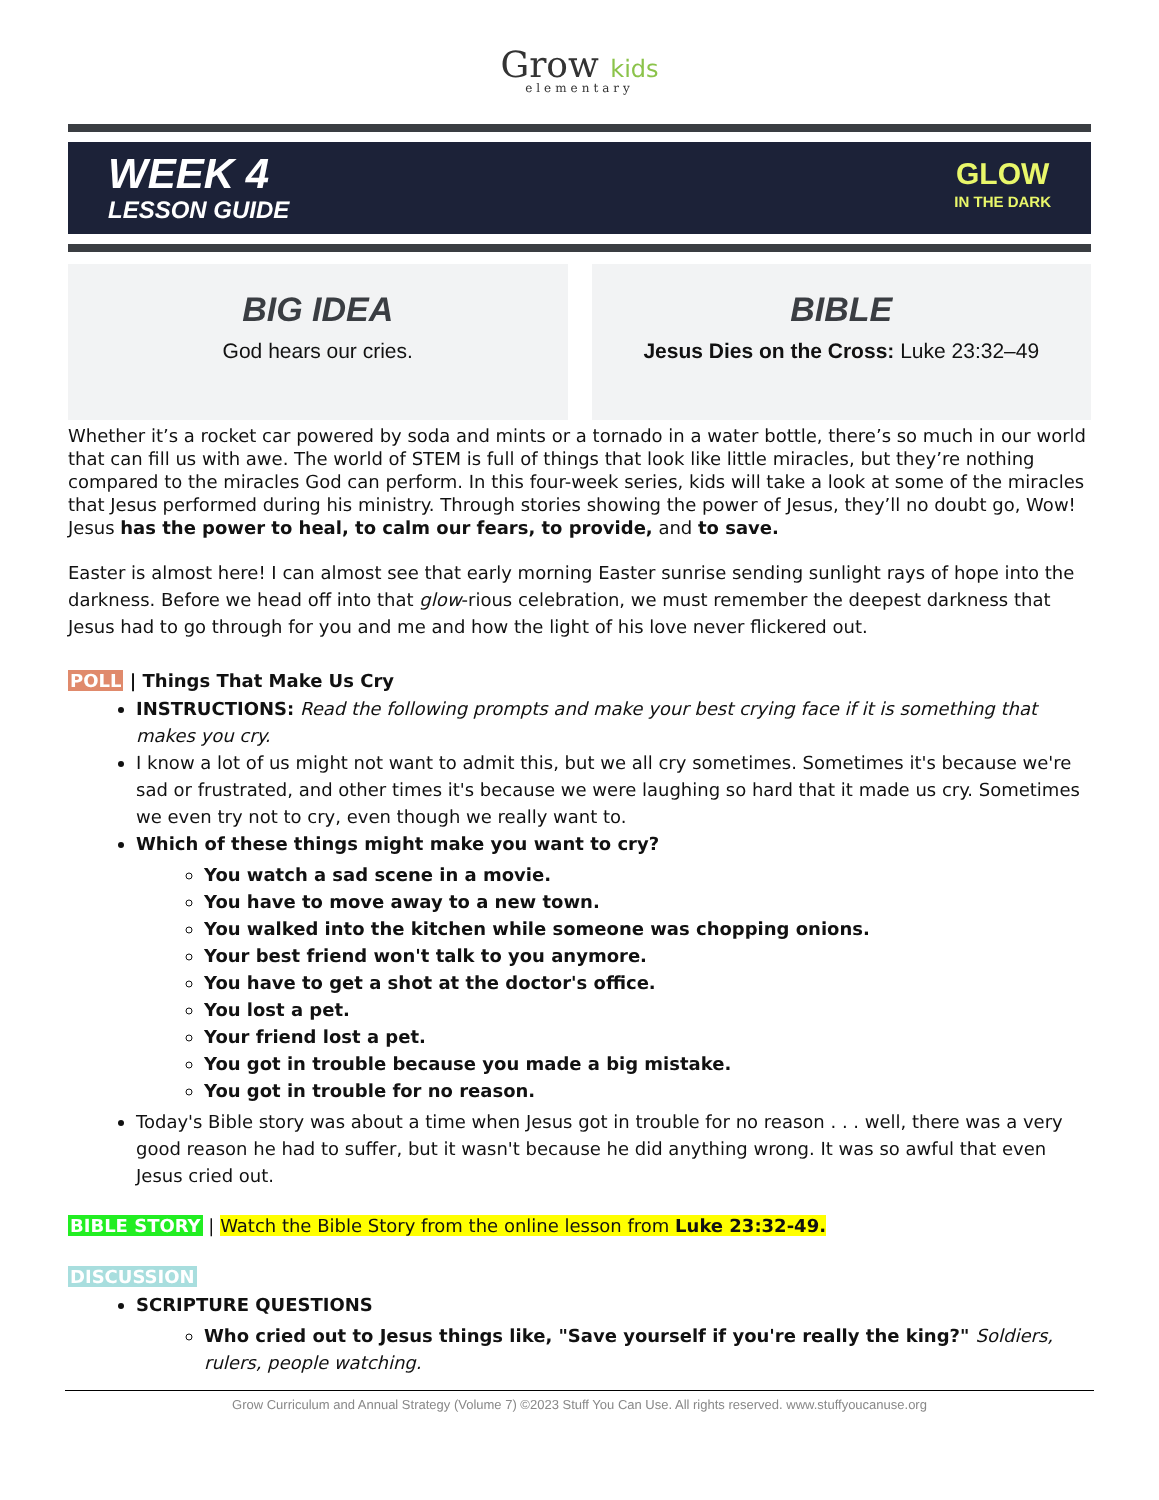Grow kids
elementary
WEEK 4
LESSON GUIDE
GLOW
IN THE DARK
BIG IDEA
God hears our cries.
BIBLE
Jesus Dies on the Cross: Luke 23:32–49
Whether it’s a rocket car powered by soda and mints or a tornado in a water bottle, there’s so much in our world that can fill us with awe. The world of STEM is full of things that look like little miracles, but they’re nothing compared to the miracles God can perform. In this four-week series, kids will take a look at some of the miracles that Jesus performed during his ministry. Through stories showing the power of Jesus, they’ll no doubt go, Wow! Jesus has the power to heal, to calm our fears, to provide, and to save.
Easter is almost here! I can almost see that early morning Easter sunrise sending sunlight rays of hope into the darkness. Before we head off into that glow-rious celebration, we must remember the deepest darkness that Jesus had to go through for you and me and how the light of his love never flickered out.
POLL | Things That Make Us Cry
INSTRUCTIONS: Read the following prompts and make your best crying face if it is something that makes you cry.
I know a lot of us might not want to admit this, but we all cry sometimes. Sometimes it's because we're sad or frustrated, and other times it's because we were laughing so hard that it made us cry. Sometimes we even try not to cry, even though we really want to.
Which of these things might make you want to cry?
You watch a sad scene in a movie.
You have to move away to a new town.
You walked into the kitchen while someone was chopping onions.
Your best friend won't talk to you anymore.
You have to get a shot at the doctor's office.
You lost a pet.
Your friend lost a pet.
You got in trouble because you made a big mistake.
You got in trouble for no reason.
Today's Bible story was about a time when Jesus got in trouble for no reason . . . well, there was a very good reason he had to suffer, but it wasn't because he did anything wrong. It was so awful that even Jesus cried out.
BIBLE STORY | Watch the Bible Story from the online lesson from Luke 23:32-49.
DISCUSSION
SCRIPTURE QUESTIONS
Who cried out to Jesus things like, "Save yourself if you're really the king?" Soldiers, rulers, people watching.
Grow Curriculum and Annual Strategy (Volume 7) ©2023 Stuff You Can Use. All rights reserved. www.stuffyoucanuse.org